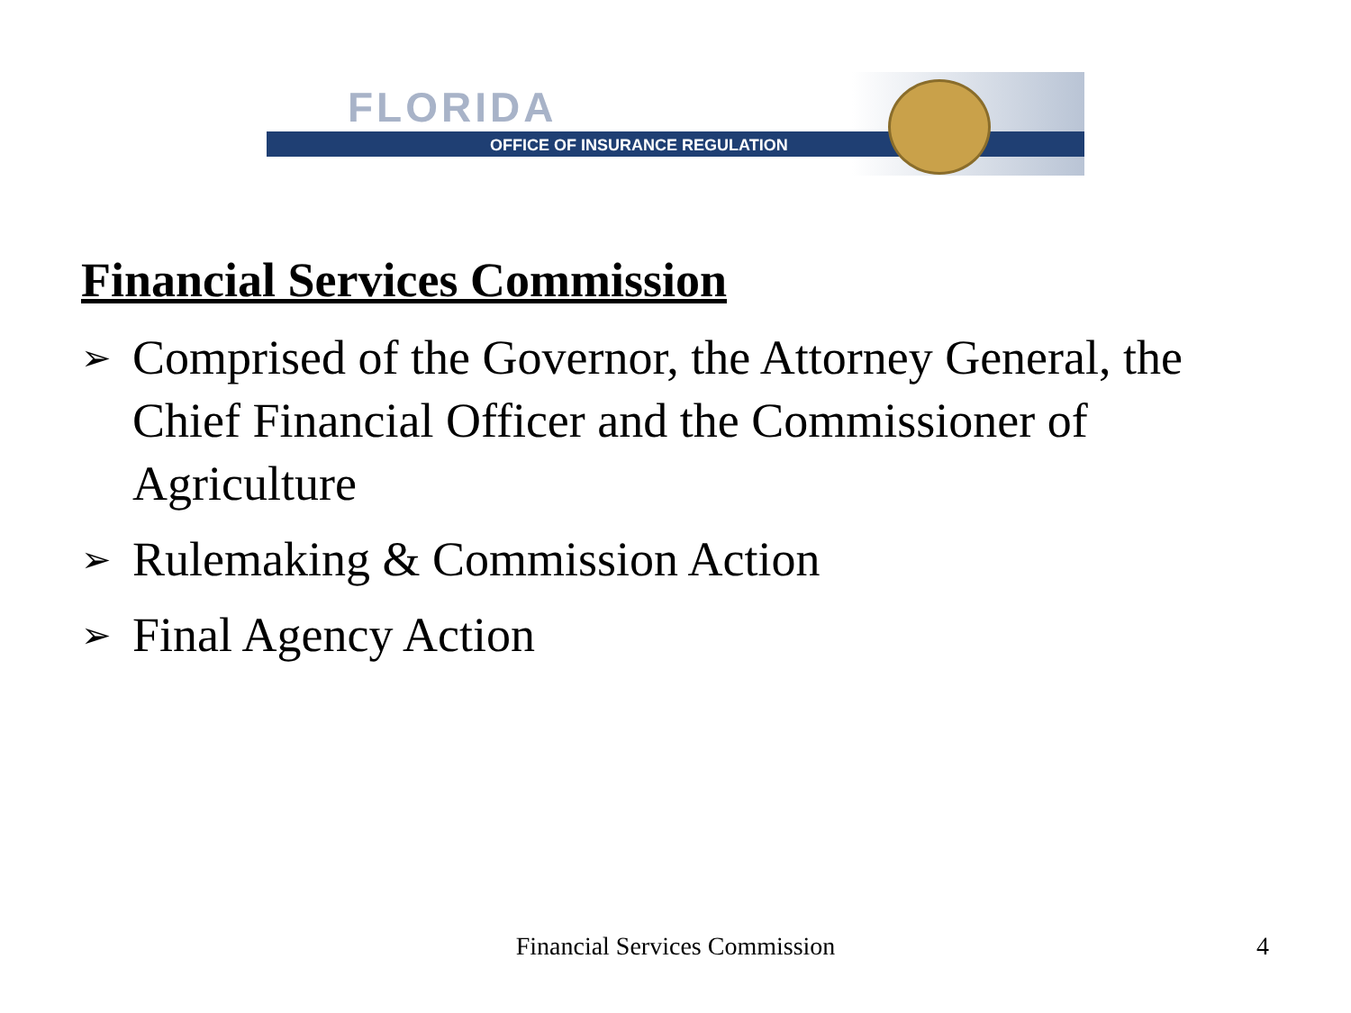FLORIDA
OFFICE OF INSURANCE REGULATION
Financial Services Commission
➢ Comprised of the Governor, the Attorney General, the Chief Financial Officer and the Commissioner of Agriculture
➢ Rulemaking & Commission Action
➢ Final Agency Action
Financial Services Commission 4